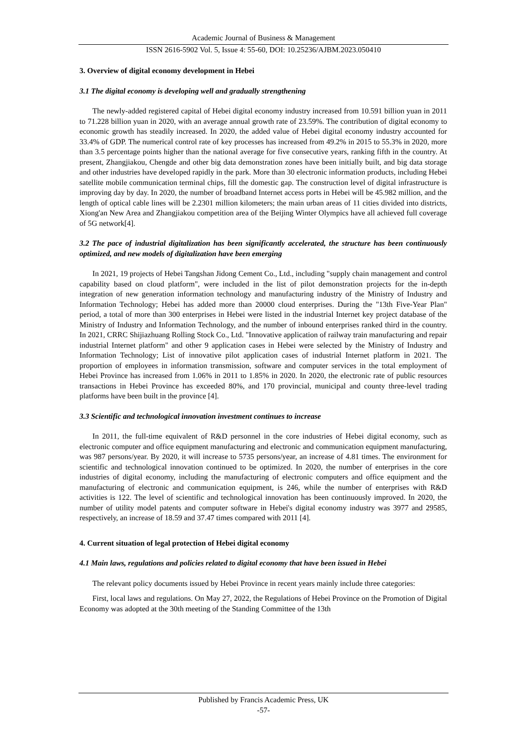Academic Journal of Business & Management
ISSN 2616-5902 Vol. 5, Issue 4: 55-60, DOI: 10.25236/AJBM.2023.050410
3. Overview of digital economy development in Hebei
3.1 The digital economy is developing well and gradually strengthening
The newly-added registered capital of Hebei digital economy industry increased from 10.591 billion yuan in 2011 to 71.228 billion yuan in 2020, with an average annual growth rate of 23.59%. The contribution of digital economy to economic growth has steadily increased. In 2020, the added value of Hebei digital economy industry accounted for 33.4% of GDP. The numerical control rate of key processes has increased from 49.2% in 2015 to 55.3% in 2020, more than 3.5 percentage points higher than the national average for five consecutive years, ranking fifth in the country. At present, Zhangjiakou, Chengde and other big data demonstration zones have been initially built, and big data storage and other industries have developed rapidly in the park. More than 30 electronic information products, including Hebei satellite mobile communication terminal chips, fill the domestic gap. The construction level of digital infrastructure is improving day by day. In 2020, the number of broadband Internet access ports in Hebei will be 45.982 million, and the length of optical cable lines will be 2.2301 million kilometers; the main urban areas of 11 cities divided into districts, Xiong'an New Area and Zhangjiakou competition area of the Beijing Winter Olympics have all achieved full coverage of 5G network[4].
3.2 The pace of industrial digitalization has been significantly accelerated, the structure has been continuously optimized, and new models of digitalization have been emerging
In 2021, 19 projects of Hebei Tangshan Jidong Cement Co., Ltd., including "supply chain management and control capability based on cloud platform", were included in the list of pilot demonstration projects for the in-depth integration of new generation information technology and manufacturing industry of the Ministry of Industry and Information Technology; Hebei has added more than 20000 cloud enterprises. During the "13th Five-Year Plan" period, a total of more than 300 enterprises in Hebei were listed in the industrial Internet key project database of the Ministry of Industry and Information Technology, and the number of inbound enterprises ranked third in the country. In 2021, CRRC Shijiazhuang Rolling Stock Co., Ltd. "Innovative application of railway train manufacturing and repair industrial Internet platform" and other 9 application cases in Hebei were selected by the Ministry of Industry and Information Technology; List of innovative pilot application cases of industrial Internet platform in 2021. The proportion of employees in information transmission, software and computer services in the total employment of Hebei Province has increased from 1.06% in 2011 to 1.85% in 2020. In 2020, the electronic rate of public resources transactions in Hebei Province has exceeded 80%, and 170 provincial, municipal and county three-level trading platforms have been built in the province [4].
3.3 Scientific and technological innovation investment continues to increase
In 2011, the full-time equivalent of R&D personnel in the core industries of Hebei digital economy, such as electronic computer and office equipment manufacturing and electronic and communication equipment manufacturing, was 987 persons/year. By 2020, it will increase to 5735 persons/year, an increase of 4.81 times. The environment for scientific and technological innovation continued to be optimized. In 2020, the number of enterprises in the core industries of digital economy, including the manufacturing of electronic computers and office equipment and the manufacturing of electronic and communication equipment, is 246, while the number of enterprises with R&D activities is 122. The level of scientific and technological innovation has been continuously improved. In 2020, the number of utility model patents and computer software in Hebei's digital economy industry was 3977 and 29585, respectively, an increase of 18.59 and 37.47 times compared with 2011 [4].
4. Current situation of legal protection of Hebei digital economy
4.1 Main laws, regulations and policies related to digital economy that have been issued in Hebei
The relevant policy documents issued by Hebei Province in recent years mainly include three categories:
First, local laws and regulations. On May 27, 2022, the Regulations of Hebei Province on the Promotion of Digital Economy was adopted at the 30th meeting of the Standing Committee of the 13th
Published by Francis Academic Press, UK
-57-